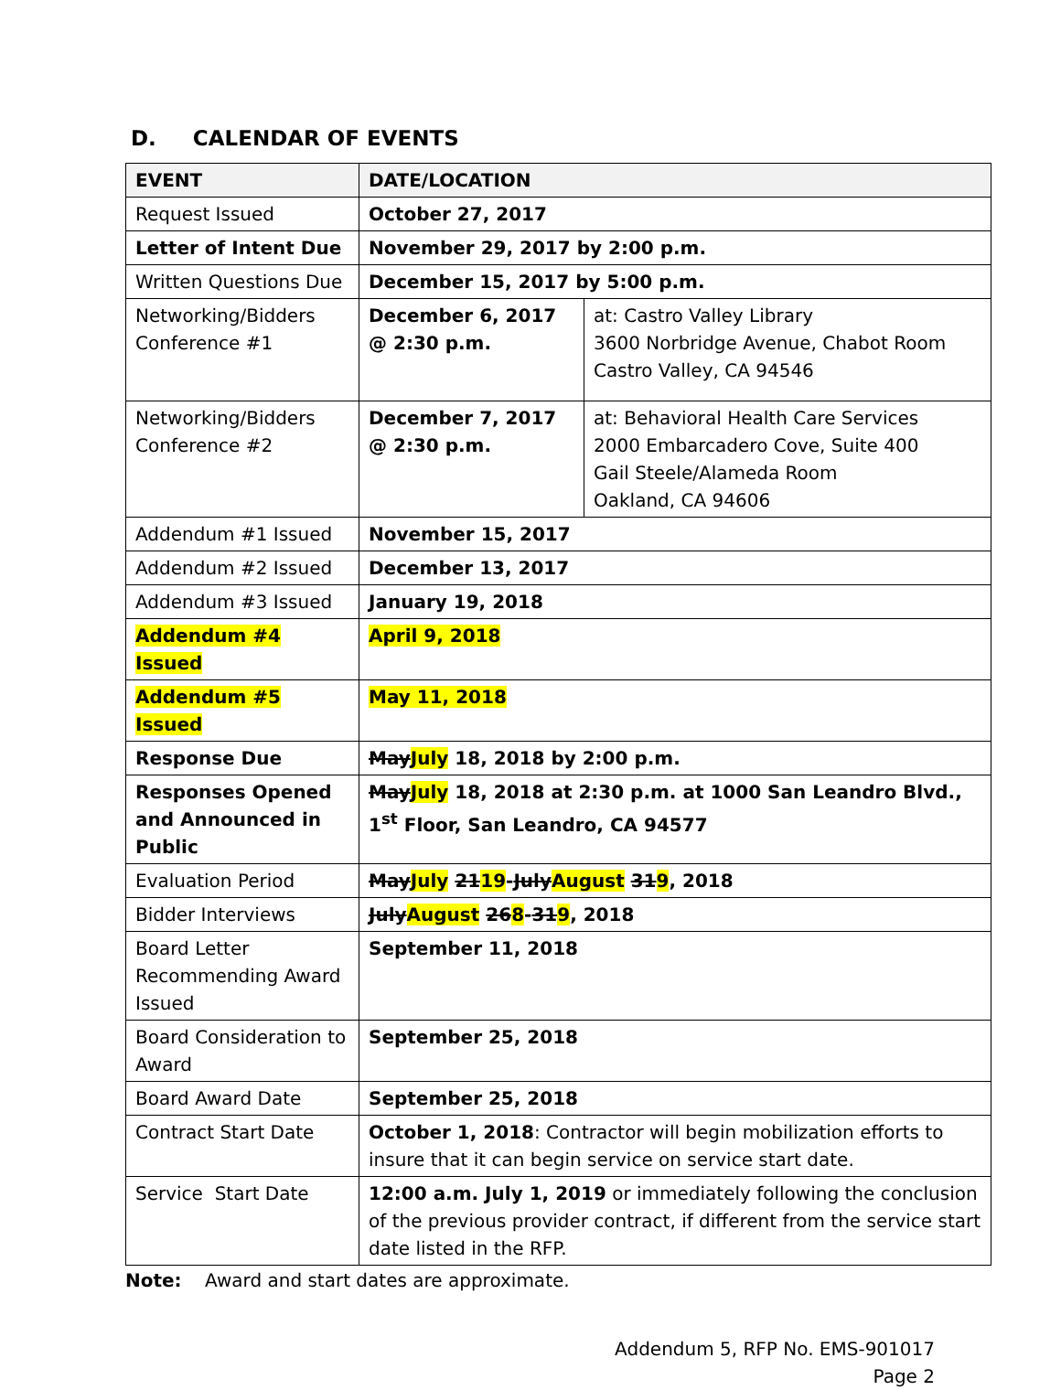D. CALENDAR OF EVENTS
| EVENT | DATE/LOCATION | |
| --- | --- | --- |
| Request Issued | October 27, 2017 | |
| Letter of Intent Due | November 29, 2017 by 2:00 p.m. | |
| Written Questions Due | December 15, 2017 by 5:00 p.m. | |
| Networking/Bidders Conference #1 | December 6, 2017 @ 2:30 p.m. | at: Castro Valley Library 3600 Norbridge Avenue, Chabot Room Castro Valley, CA 94546 |
| Networking/Bidders Conference #2 | December 7, 2017 @ 2:30 p.m. | at: Behavioral Health Care Services 2000 Embarcadero Cove, Suite 400 Gail Steele/Alameda Room Oakland, CA 94606 |
| Addendum #1 Issued | November 15, 2017 | |
| Addendum #2 Issued | December 13, 2017 | |
| Addendum #3 Issued | January 19, 2018 | |
| Addendum #4 Issued | April 9, 2018 | |
| Addendum #5 Issued | May 11, 2018 | |
| Response Due | May July 18, 2018 by 2:00 p.m. | |
| Responses Opened and Announced in Public | May July 18, 2018 at 2:30 p.m. at 1000 San Leandro Blvd., 1<sup>st</sup> Floor, San Leandro, CA 94577 | |
| Evaluation Period | May July 21 19 - July August 31 9 , 2018 | |
| Bidder Interviews | July August 26 8 - 31 9 , 2018 | |
| Board Letter Recommending Award Issued | September 11, 2018 | |
| Board Consideration to Award | September 25, 2018 | |
| Board Award Date | September 25, 2018 | |
| Contract Start Date | October 1, 2018 : Contractor will begin mobilization efforts to insure that it can begin service on service start date. | |
| Service Start Date | 12:00 a.m. July 1, 2019 or immediately following the conclusion of the previous provider contract, if different from the service start date listed in the RFP. | |
Note: Award and start dates are approximate.
Addendum 5, RFP No. EMS-901017
Page 2